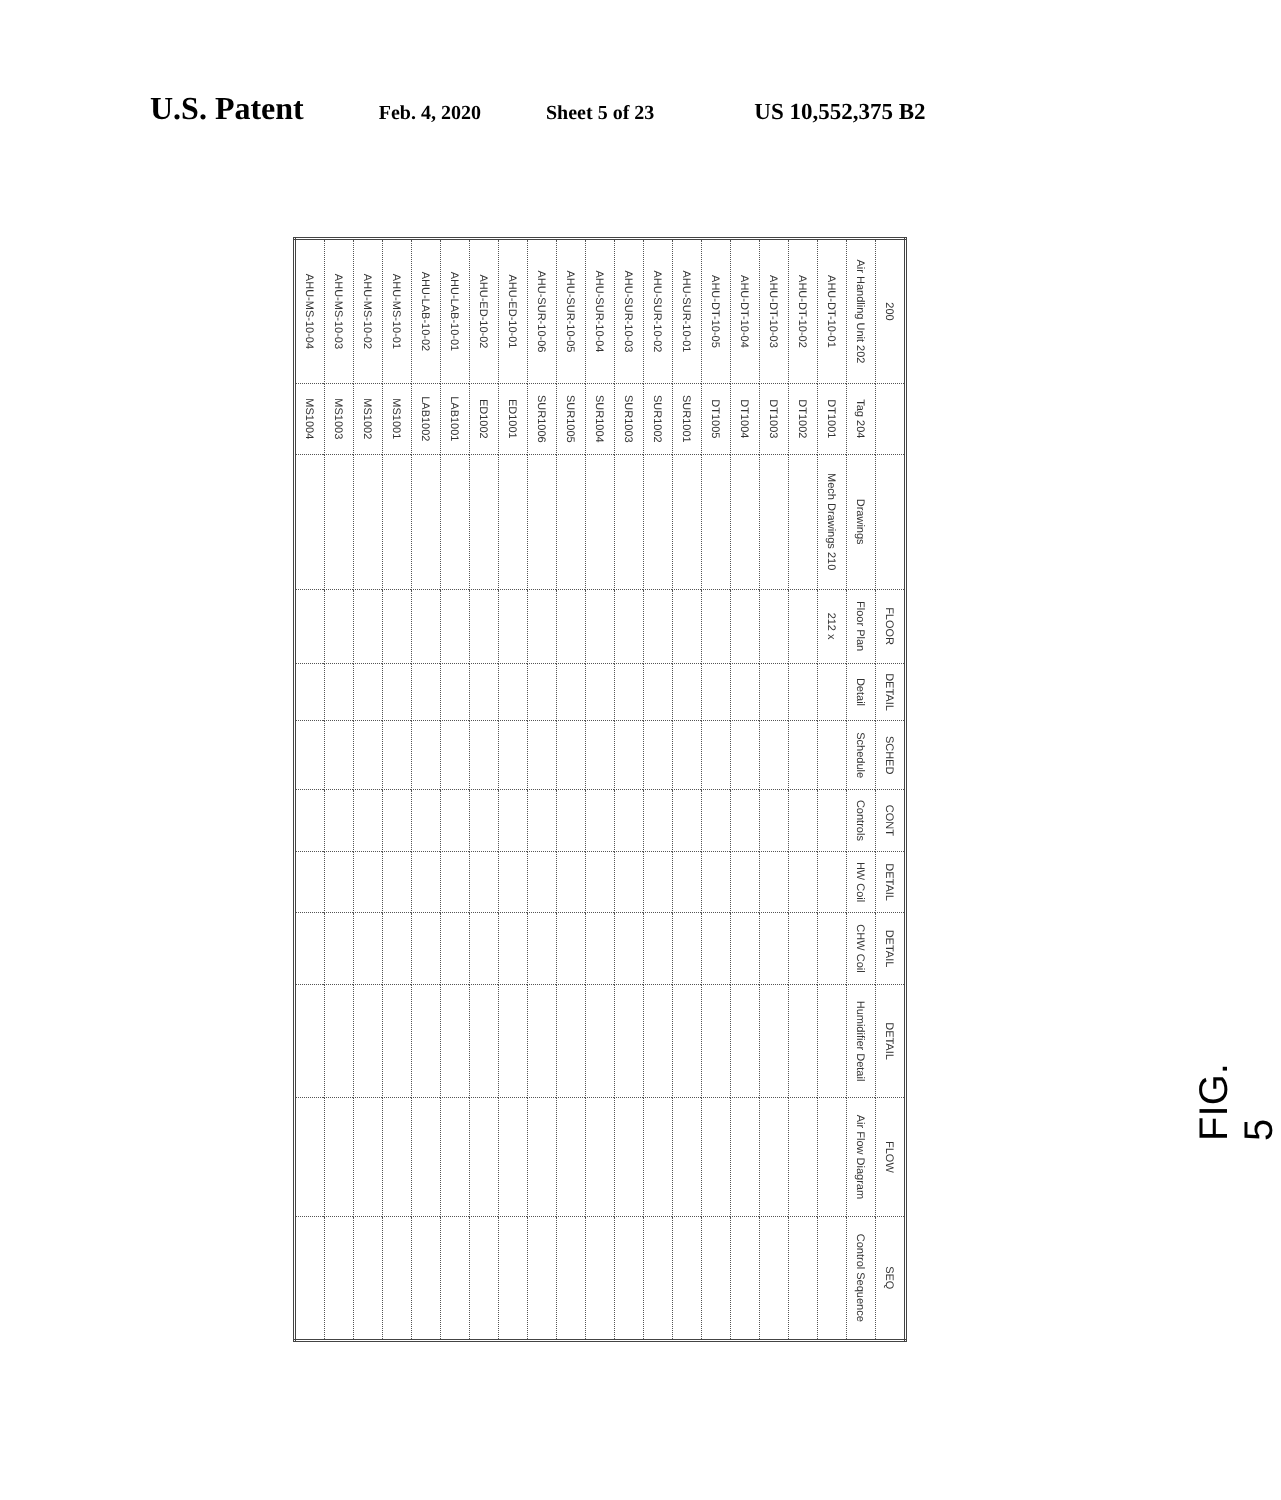U.S. Patent Feb. 4, 2020 Sheet 5 of 23 US 10,552,375 B2
| 200 | | | FLOOR | DETAIL | SCHED | CONT | DETAIL | DETAIL | DETAIL | FLOW | SEQ |
| --- | --- | --- | --- | --- | --- | --- | --- | --- | --- | --- | --- |
| Air Handling Unit 202 | Tag 204 | Drawings | Floor Plan | Detail | Schedule | Controls | HW Coil | CHW Coil | Humidifier Detail | Air Flow Diagram | Control Sequence |
| AHU-DT-10-01 | DT1001 | Mech Drawings 210 | 212 x | | | | | | | | |
| AHU-DT-10-02 | DT1002 | | | | | | | | | | |
| AHU-DT-10-03 | DT1003 | | | | | | | | | | |
| AHU-DT-10-04 | DT1004 | | | | | | | | | | |
| AHU-DT-10-05 | DT1005 | | | | | | | | | | |
| AHU-SUR-10-01 | SUR1001 | | | | | | | | | | |
| AHU-SUR-10-02 | SUR1002 | | | | | | | | | | |
| AHU-SUR-10-03 | SUR1003 | | | | | | | | | | |
| AHU-SUR-10-04 | SUR1004 | | | | | | | | | | |
| AHU-SUR-10-05 | SUR1005 | | | | | | | | | | |
| AHU-SUR-10-06 | SUR1006 | | | | | | | | | | |
| AHU-ED-10-01 | ED1001 | | | | | | | | | | |
| AHU-ED-10-02 | ED1002 | | | | | | | | | | |
| AHU-LAB-10-01 | LAB1001 | | | | | | | | | | |
| AHU-LAB-10-02 | LAB1002 | | | | | | | | | | |
| AHU-MS-10-01 | MS1001 | | | | | | | | | | |
| AHU-MS-10-02 | MS1002 | | | | | | | | | | |
| AHU-MS-10-03 | MS1003 | | | | | | | | | | |
| AHU-MS-10-04 | MS1004 | | | | | | | | | | |
FIG. 5